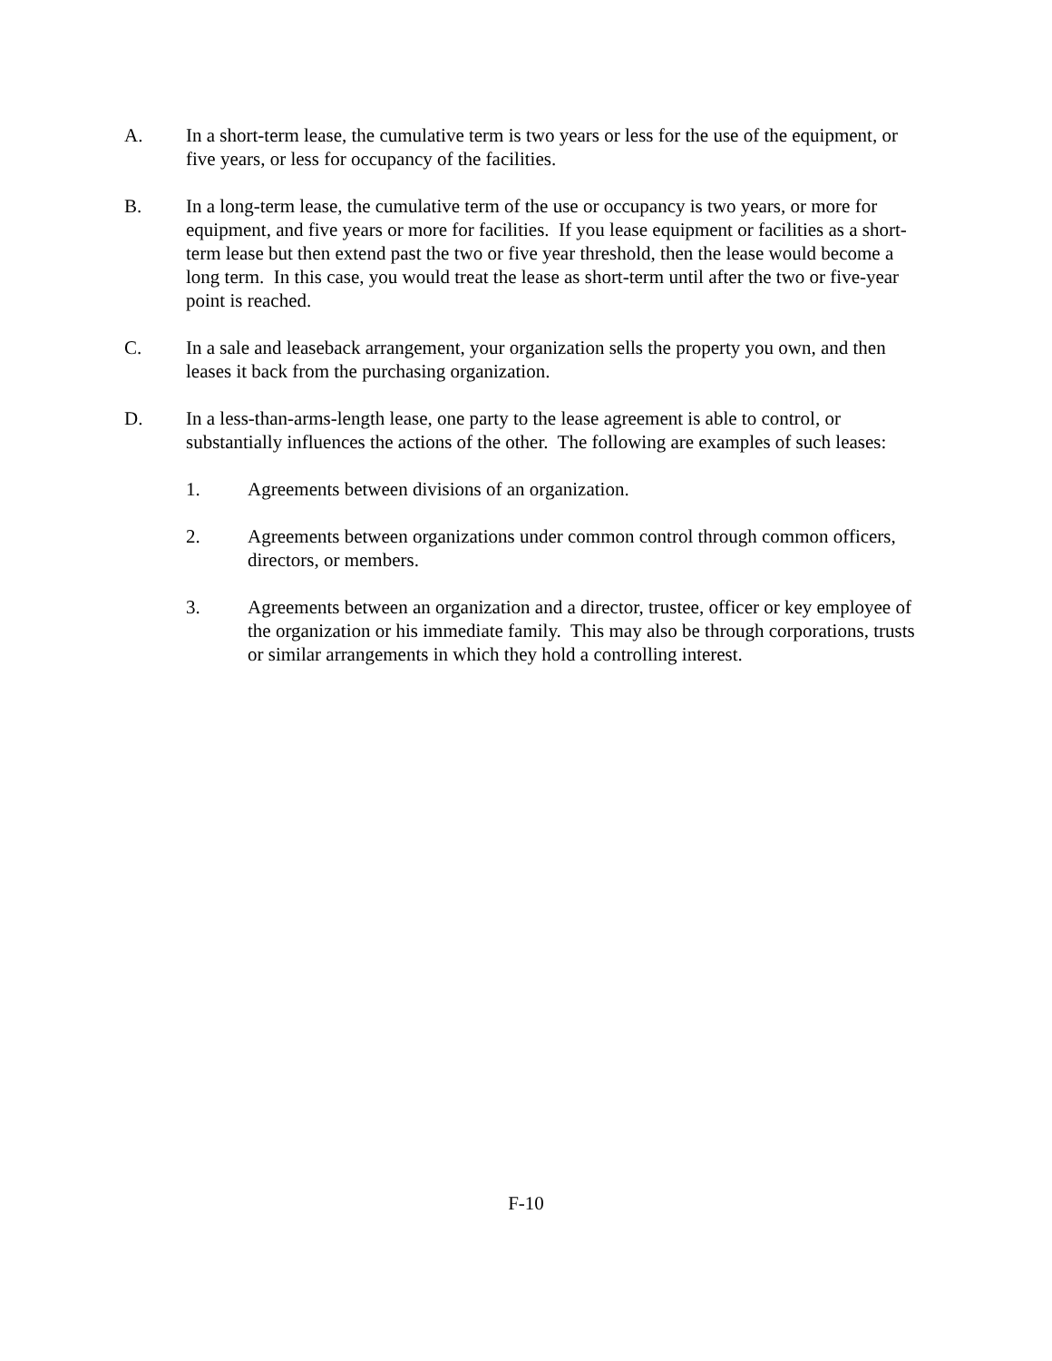A. In a short-term lease, the cumulative term is two years or less for the use of the equipment, or five years, or less for occupancy of the facilities.
B. In a long-term lease, the cumulative term of the use or occupancy is two years, or more for equipment, and five years or more for facilities. If you lease equipment or facilities as a short-term lease but then extend past the two or five year threshold, then the lease would become a long term. In this case, you would treat the lease as short-term until after the two or five-year point is reached.
C. In a sale and leaseback arrangement, your organization sells the property you own, and then leases it back from the purchasing organization.
D. In a less-than-arms-length lease, one party to the lease agreement is able to control, or substantially influences the actions of the other. The following are examples of such leases:
1. Agreements between divisions of an organization.
2. Agreements between organizations under common control through common officers, directors, or members.
3. Agreements between an organization and a director, trustee, officer or key employee of the organization or his immediate family. This may also be through corporations, trusts or similar arrangements in which they hold a controlling interest.
F-10